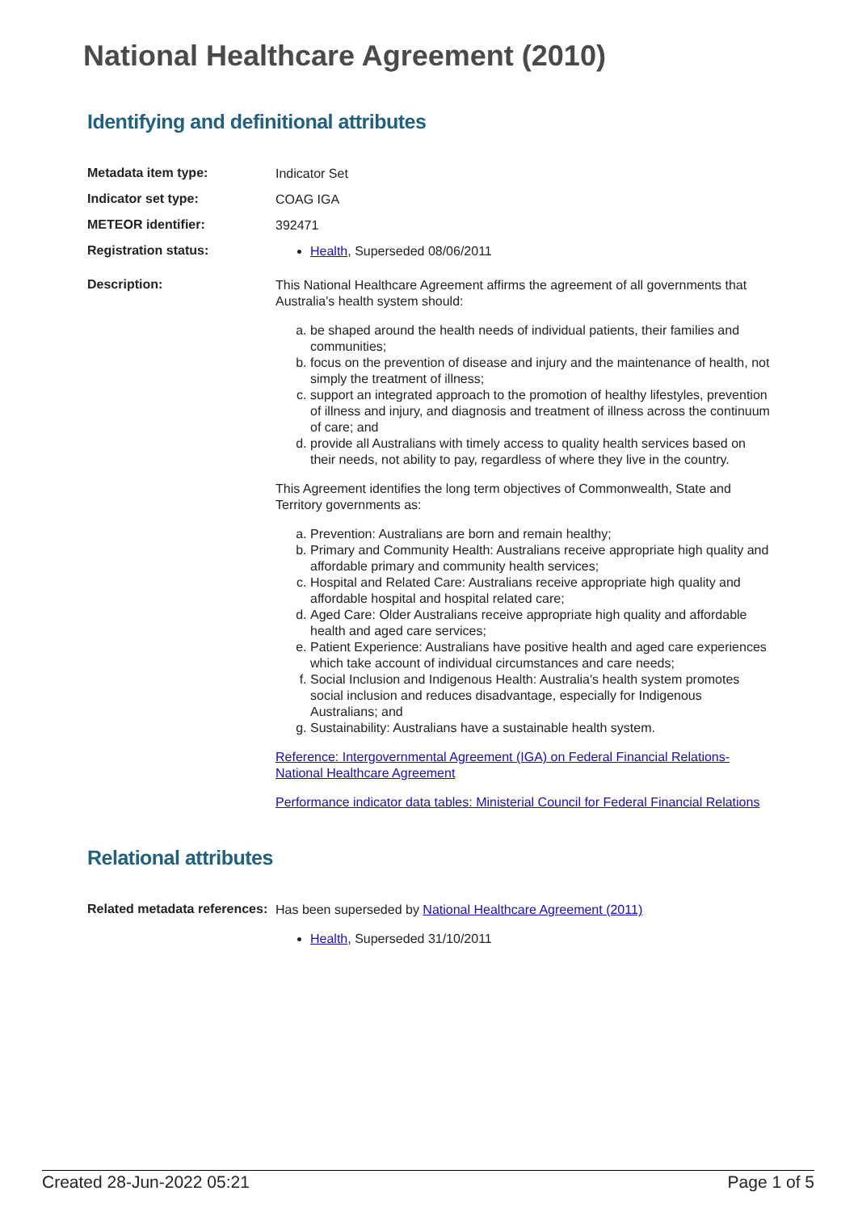National Healthcare Agreement (2010)
Identifying and definitional attributes
Metadata item type:
Indicator Set
Indicator set type:
COAG IGA
METEOR identifier:
392471
Registration status:
Health, Superseded 08/06/2011
Description:
This National Healthcare Agreement affirms the agreement of all governments that Australia's health system should:
a. be shaped around the health needs of individual patients, their families and communities;
b. focus on the prevention of disease and injury and the maintenance of health, not simply the treatment of illness;
c. support an integrated approach to the promotion of healthy lifestyles, prevention of illness and injury, and diagnosis and treatment of illness across the continuum of care; and
d. provide all Australians with timely access to quality health services based on their needs, not ability to pay, regardless of where they live in the country.
This Agreement identifies the long term objectives of Commonwealth, State and Territory governments as:
a. Prevention: Australians are born and remain healthy;
b. Primary and Community Health: Australians receive appropriate high quality and affordable primary and community health services;
c. Hospital and Related Care: Australians receive appropriate high quality and affordable hospital and hospital related care;
d. Aged Care: Older Australians receive appropriate high quality and affordable health and aged care services;
e. Patient Experience: Australians have positive health and aged care experiences which take account of individual circumstances and care needs;
f. Social Inclusion and Indigenous Health: Australia's health system promotes social inclusion and reduces disadvantage, especially for Indigenous Australians; and
g. Sustainability: Australians have a sustainable health system.
Reference: Intergovernmental Agreement (IGA) on Federal Financial Relations- National Healthcare Agreement
Performance indicator data tables: Ministerial Council for Federal Financial Relations
Relational attributes
Related metadata references:
Has been superseded by National Healthcare Agreement (2011)
Health, Superseded 31/10/2011
Created 28-Jun-2022 05:21 Page 1 of 5